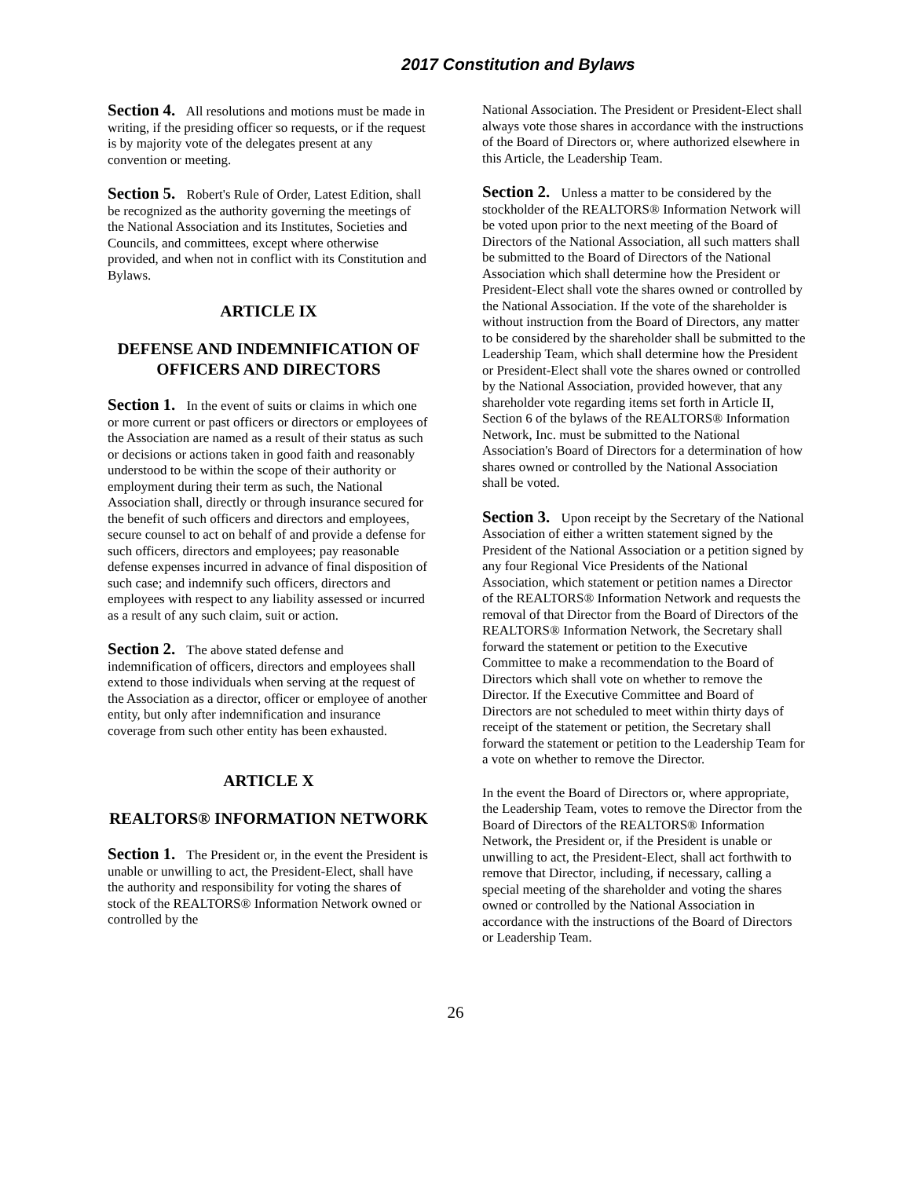2017 Constitution and Bylaws
Section 4. All resolutions and motions must be made in writing, if the presiding officer so requests, or if the request is by majority vote of the delegates present at any convention or meeting.
Section 5. Robert's Rule of Order, Latest Edition, shall be recognized as the authority governing the meetings of the National Association and its Institutes, Societies and Councils, and committees, except where otherwise provided, and when not in conflict with its Constitution and Bylaws.
ARTICLE IX
DEFENSE AND INDEMNIFICATION OF OFFICERS AND DIRECTORS
Section 1. In the event of suits or claims in which one or more current or past officers or directors or employees of the Association are named as a result of their status as such or decisions or actions taken in good faith and reasonably understood to be within the scope of their authority or employment during their term as such, the National Association shall, directly or through insurance secured for the benefit of such officers and directors and employees, secure counsel to act on behalf of and provide a defense for such officers, directors and employees; pay reasonable defense expenses incurred in advance of final disposition of such case; and indemnify such officers, directors and employees with respect to any liability assessed or incurred as a result of any such claim, suit or action.
Section 2. The above stated defense and indemnification of officers, directors and employees shall extend to those individuals when serving at the request of the Association as a director, officer or employee of another entity, but only after indemnification and insurance coverage from such other entity has been exhausted.
ARTICLE X
REALTORS® INFORMATION NETWORK
Section 1. The President or, in the event the President is unable or unwilling to act, the President-Elect, shall have the authority and responsibility for voting the shares of stock of the REALTORS® Information Network owned or controlled by the
National Association. The President or President-Elect shall always vote those shares in accordance with the instructions of the Board of Directors or, where authorized elsewhere in this Article, the Leadership Team.
Section 2. Unless a matter to be considered by the stockholder of the REALTORS® Information Network will be voted upon prior to the next meeting of the Board of Directors of the National Association, all such matters shall be submitted to the Board of Directors of the National Association which shall determine how the President or President-Elect shall vote the shares owned or controlled by the National Association. If the vote of the shareholder is without instruction from the Board of Directors, any matter to be considered by the shareholder shall be submitted to the Leadership Team, which shall determine how the President or President-Elect shall vote the shares owned or controlled by the National Association, provided however, that any shareholder vote regarding items set forth in Article II, Section 6 of the bylaws of the REALTORS® Information Network, Inc. must be submitted to the National Association's Board of Directors for a determination of how shares owned or controlled by the National Association shall be voted.
Section 3. Upon receipt by the Secretary of the National Association of either a written statement signed by the President of the National Association or a petition signed by any four Regional Vice Presidents of the National Association, which statement or petition names a Director of the REALTORS® Information Network and requests the removal of that Director from the Board of Directors of the REALTORS® Information Network, the Secretary shall forward the statement or petition to the Executive Committee to make a recommendation to the Board of Directors which shall vote on whether to remove the Director. If the Executive Committee and Board of Directors are not scheduled to meet within thirty days of receipt of the statement or petition, the Secretary shall forward the statement or petition to the Leadership Team for a vote on whether to remove the Director.
In the event the Board of Directors or, where appropriate, the Leadership Team, votes to remove the Director from the Board of Directors of the REALTORS® Information Network, the President or, if the President is unable or unwilling to act, the President-Elect, shall act forthwith to remove that Director, including, if necessary, calling a special meeting of the shareholder and voting the shares owned or controlled by the National Association in accordance with the instructions of the Board of Directors or Leadership Team.
26